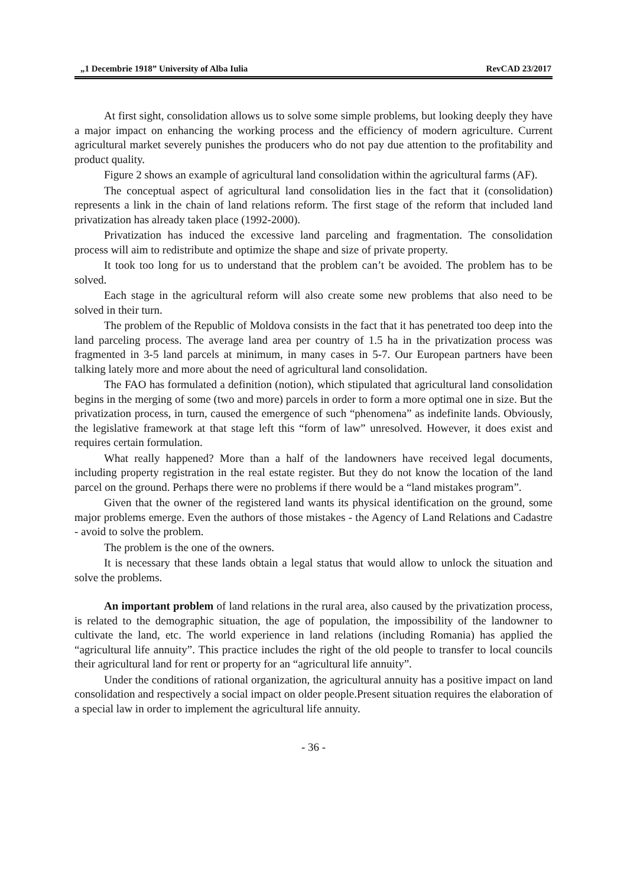„1 Decembrie 1918” University of Alba Iulia RevCAD 23/2017
At first sight, consolidation allows us to solve some simple problems, but looking deeply they have a major impact on enhancing the working process and the efficiency of modern agriculture. Current agricultural market severely punishes the producers who do not pay due attention to the profitability and product quality.
Figure 2 shows an example of agricultural land consolidation within the agricultural farms (AF).
The conceptual aspect of agricultural land consolidation lies in the fact that it (consolidation) represents a link in the chain of land relations reform. The first stage of the reform that included land privatization has already taken place (1992-2000).
Privatization has induced the excessive land parceling and fragmentation. The consolidation process will aim to redistribute and optimize the shape and size of private property.
It took too long for us to understand that the problem can’t be avoided. The problem has to be solved.
Each stage in the agricultural reform will also create some new problems that also need to be solved in their turn.
The problem of the Republic of Moldova consists in the fact that it has penetrated too deep into the land parceling process. The average land area per country of 1.5 ha in the privatization process was fragmented in 3-5 land parcels at minimum, in many cases in 5-7. Our European partners have been talking lately more and more about the need of agricultural land consolidation.
The FAO has formulated a definition (notion), which stipulated that agricultural land consolidation begins in the merging of some (two and more) parcels in order to form a more optimal one in size. But the privatization process, in turn, caused the emergence of such “phenomena” as indefinite lands. Obviously, the legislative framework at that stage left this “form of law” unresolved. However, it does exist and requires certain formulation.
What really happened? More than a half of the landowners have received legal documents, including property registration in the real estate register. But they do not know the location of the land parcel on the ground. Perhaps there were no problems if there would be a “land mistakes program”.
Given that the owner of the registered land wants its physical identification on the ground, some major problems emerge. Even the authors of those mistakes - the Agency of Land Relations and Cadastre - avoid to solve the problem.
The problem is the one of the owners.
It is necessary that these lands obtain a legal status that would allow to unlock the situation and solve the problems.
An important problem of land relations in the rural area, also caused by the privatization process, is related to the demographic situation, the age of population, the impossibility of the landowner to cultivate the land, etc. The world experience in land relations (including Romania) has applied the “agricultural life annuity”. This practice includes the right of the old people to transfer to local councils their agricultural land for rent or property for an “agricultural life annuity”.
Under the conditions of rational organization, the agricultural annuity has a positive impact on land consolidation and respectively a social impact on older people.Present situation requires the elaboration of a special law in order to implement the agricultural life annuity.
- 36 -